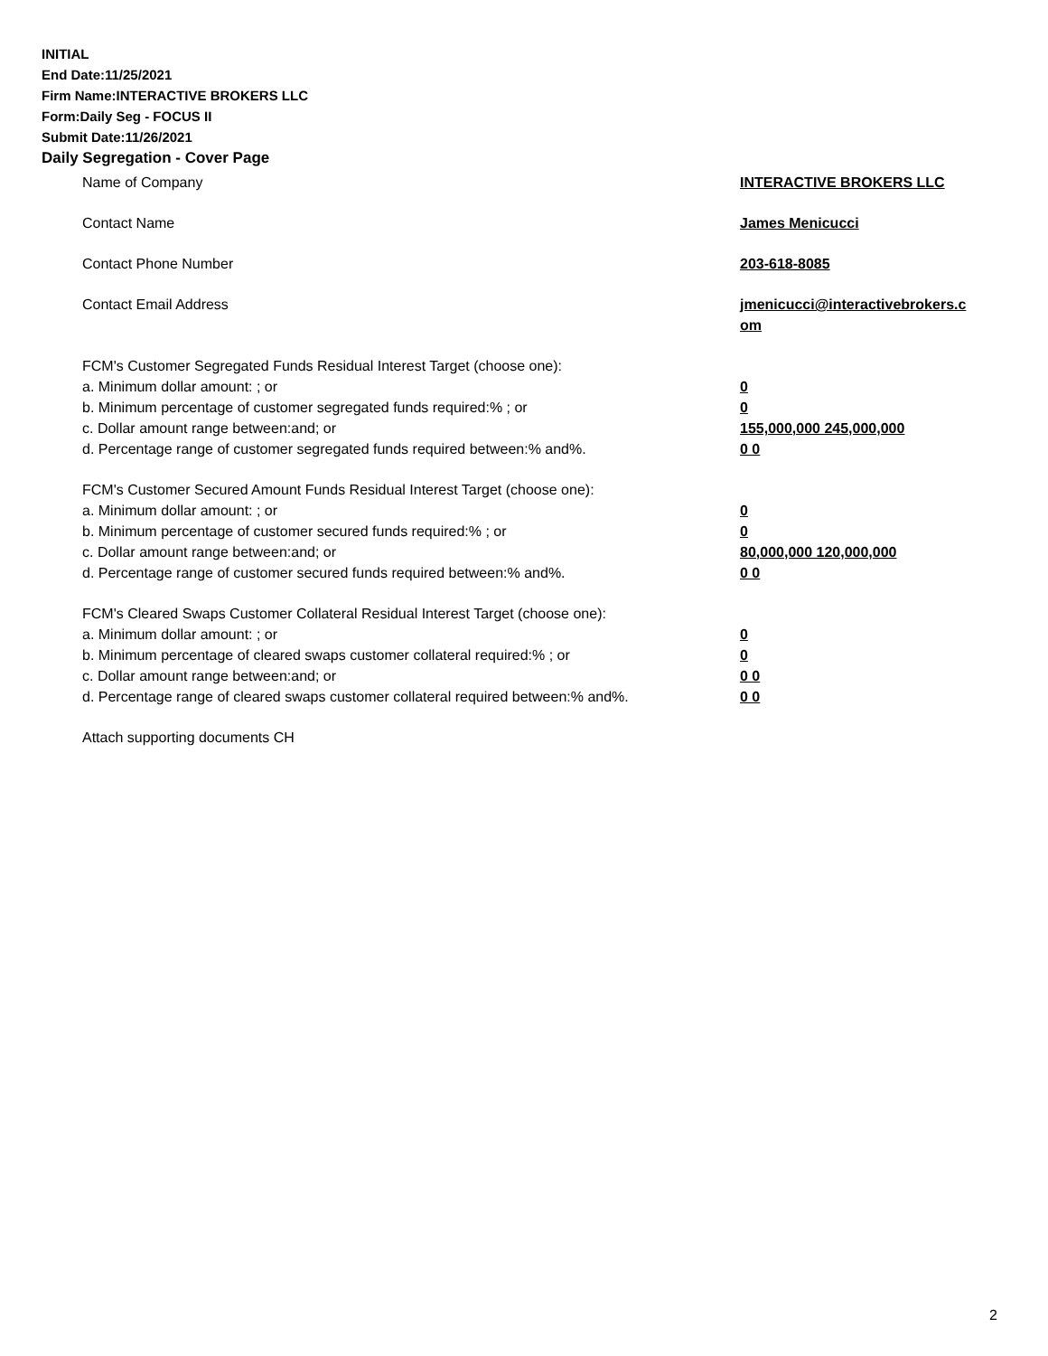INITIAL
End Date:11/25/2021
Firm Name:INTERACTIVE BROKERS LLC
Form:Daily Seg - FOCUS II
Submit Date:11/26/2021
Daily Segregation - Cover Page
Name of Company INTERACTIVE BROKERS LLC
Contact Name James Menicucci
Contact Phone Number 203-618-8085
Contact Email Address jmenicucci@interactivebrokers.c
om
FCM's Customer Segregated Funds Residual Interest Target (choose one):
a. Minimum dollar amount: ; or 0
b. Minimum percentage of customer segregated funds required:% ; or 0
c. Dollar amount range between:and; or 155,000,000 245,000,000
d. Percentage range of customer segregated funds required between:% and%. 0 0
FCM's Customer Secured Amount Funds Residual Interest Target (choose one):
a. Minimum dollar amount: ; or 0
b. Minimum percentage of customer secured funds required:% ; or 0
c. Dollar amount range between:and; or 80,000,000 120,000,000
d. Percentage range of customer secured funds required between:% and%. 0 0
FCM's Cleared Swaps Customer Collateral Residual Interest Target (choose one):
a. Minimum dollar amount: ; or 0
b. Minimum percentage of cleared swaps customer collateral required:% ; or 0
c. Dollar amount range between:and; or 0 0
d. Percentage range of cleared swaps customer collateral required between:% and%.
0 0
Attach supporting documents CH
2